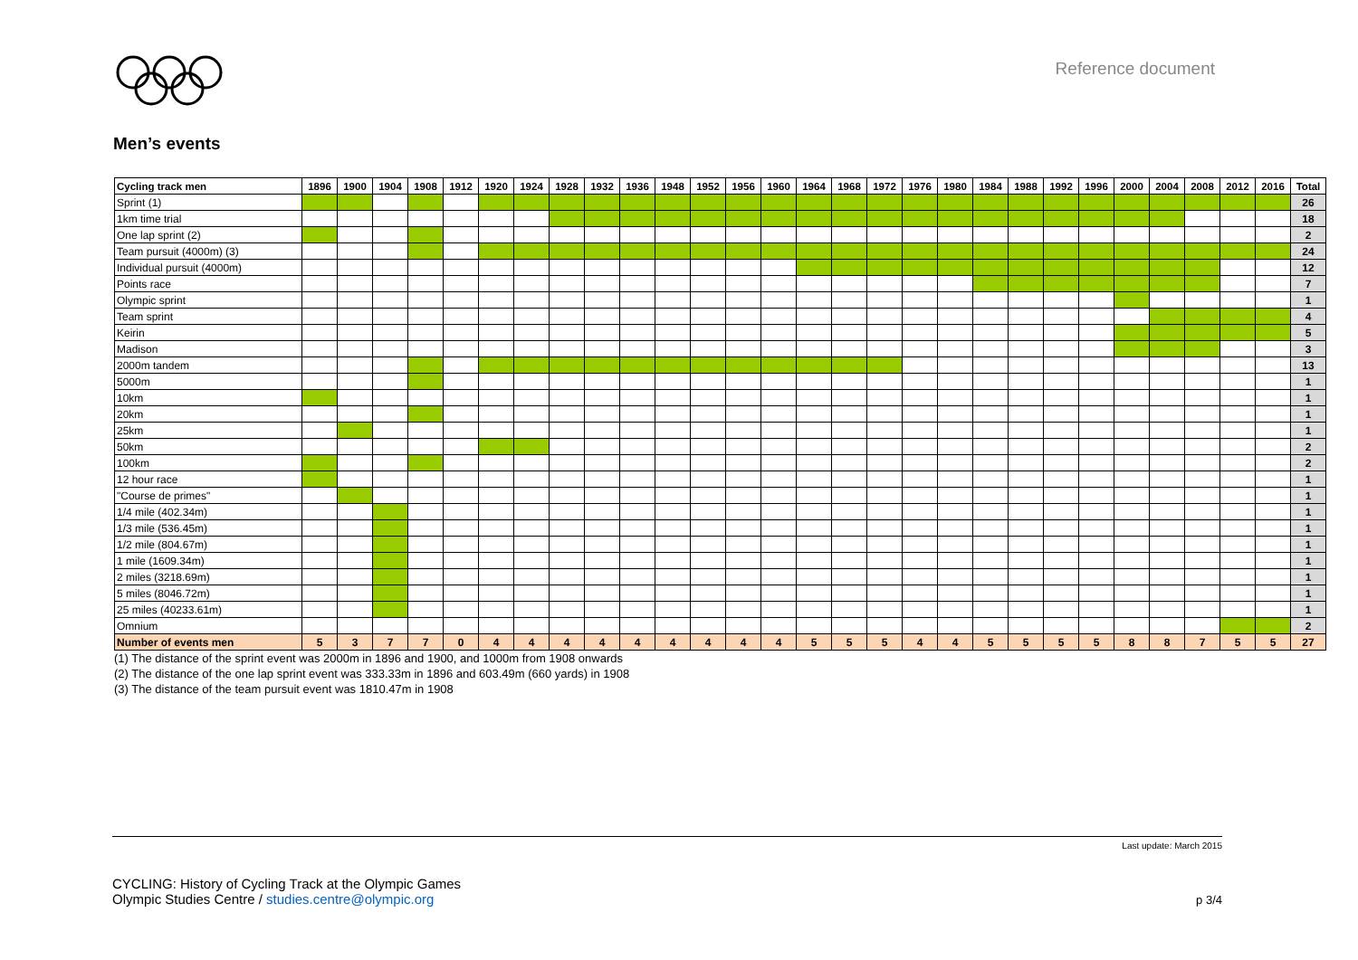Reference document
Men’s events
| Cycling track men | 1896 | 1900 | 1904 | 1908 | 1912 | 1920 | 1924 | 1928 | 1932 | 1936 | 1948 | 1952 | 1956 | 1960 | 1964 | 1968 | 1972 | 1976 | 1980 | 1984 | 1988 | 1992 | 1996 | 2000 | 2004 | 2008 | 2012 | 2016 | Total |
| --- | --- | --- | --- | --- | --- | --- | --- | --- | --- | --- | --- | --- | --- | --- | --- | --- | --- | --- | --- | --- | --- | --- | --- | --- | --- | --- | --- | --- | --- |
| Sprint (1) | | | | | | | | | | | | | | | | | | | | | | | | | | | | | 26 |
| 1km time trial | | | | | | | | | | | | | | | | | | | | | | | | | | | | | 18 |
| One lap sprint (2) | | | | | | | | | | | | | | | | | | | | | | | | | | | | | 2 |
| Team pursuit (4000m) (3) | | | | | | | | | | | | | | | | | | | | | | | | | | | | | 24 |
| Individual pursuit (4000m) | | | | | | | | | | | | | | | | | | | | | | | | | | | | | 12 |
| Points race | | | | | | | | | | | | | | | | | | | | | | | | | | | | | 7 |
| Olympic sprint | | | | | | | | | | | | | | | | | | | | | | | | | | | | | 1 |
| Team sprint | | | | | | | | | | | | | | | | | | | | | | | | | | | | | 4 |
| Keirin | | | | | | | | | | | | | | | | | | | | | | | | | | | | | 5 |
| Madison | | | | | | | | | | | | | | | | | | | | | | | | | | | | | 3 |
| 2000m tandem | | | | | | | | | | | | | | | | | | | | | | | | | | | | | 13 |
| 5000m | | | | | | | | | | | | | | | | | | | | | | | | | | | | | 1 |
| 10km | | | | | | | | | | | | | | | | | | | | | | | | | | | | | 1 |
| 20km | | | | | | | | | | | | | | | | | | | | | | | | | | | | | 1 |
| 25km | | | | | | | | | | | | | | | | | | | | | | | | | | | | | 1 |
| 50km | | | | | | | | | | | | | | | | | | | | | | | | | | | | | 2 |
| 100km | | | | | | | | | | | | | | | | | | | | | | | | | | | | | 2 |
| 12 hour race | | | | | | | | | | | | | | | | | | | | | | | | | | | | | 1 |
| "Course de primes" | | | | | | | | | | | | | | | | | | | | | | | | | | | | | 1 |
| 1/4 mile (402.34m) | | | | | | | | | | | | | | | | | | | | | | | | | | | | | 1 |
| 1/3 mile (536.45m) | | | | | | | | | | | | | | | | | | | | | | | | | | | | | 1 |
| 1/2 mile (804.67m) | | | | | | | | | | | | | | | | | | | | | | | | | | | | | 1 |
| 1 mile (1609.34m) | | | | | | | | | | | | | | | | | | | | | | | | | | | | | 1 |
| 2 miles (3218.69m) | | | | | | | | | | | | | | | | | | | | | | | | | | | | | 1 |
| 5 miles (8046.72m) | | | | | | | | | | | | | | | | | | | | | | | | | | | | | 1 |
| 25 miles (40233.61m) | | | | | | | | | | | | | | | | | | | | | | | | | | | | | 1 |
| Omnium | | | | | | | | | | | | | | | | | | | | | | | | | | | | | 2 |
| Number of events men | 5 | 3 | 7 | 7 | 0 | 4 | 4 | 4 | 4 | 4 | 4 | 4 | 4 | 4 | 5 | 5 | 5 | 4 | 4 | 5 | 5 | 5 | 5 | 8 | 8 | 7 | 5 | 5 | 27 |
(1) The distance of the sprint event was 2000m in 1896 and 1900, and 1000m from 1908 onwards
(2) The distance of the one lap sprint event was 333.33m in 1896 and 603.49m (660 yards) in 1908
(3) The distance of the team pursuit event was 1810.47m in 1908
Last update: March 2015
CYCLING: History of Cycling Track at the Olympic Games
Olympic Studies Centre / studies.centre@olympic.org
p 3/4